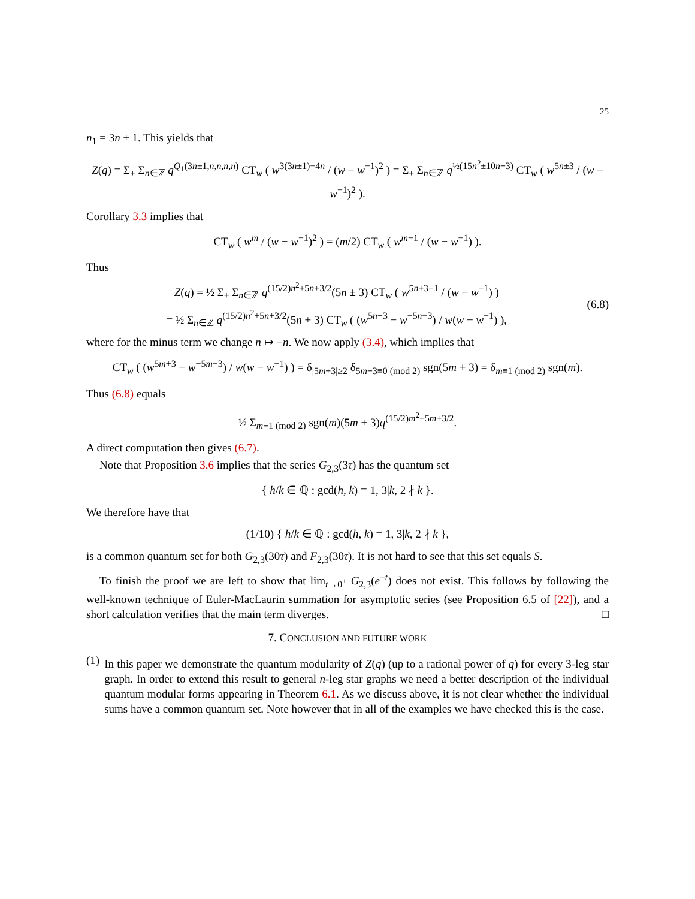25
n<sub>1</sub> = 3n ± 1. This yields that
Z(q) = Σ<sub>±</sub> Σ<sub>n∈ℤ</sub> q<sup>Q<sub>1</sub>(3n±1,n,n,n,n)</sup> CT<sub>w</sub> ( w<sup>3(3n±1)−4n</sup> / (w − w<sup>−1</sup>)<sup>2</sup> ) = Σ<sub>±</sub> Σ<sub>n∈ℤ</sub> q<sup>½(15n<sup>2</sup>±10n+3)</sup> CT<sub>w</sub> ( w<sup>5n±3</sup> / (w − w<sup>−1</sup>)<sup>2</sup> ).
Corollary 3.3 implies that
CT<sub>w</sub> ( w<sup>m</sup> / (w − w<sup>−1</sup>)<sup>2</sup> ) = (m/2) CT<sub>w</sub> ( w<sup>m−1</sup> / (w − w<sup>−1</sup>) ).
Thus
Z(q) = ½ Σ<sub>±</sub> Σ<sub>n∈ℤ</sub> q<sup>(15/2)n<sup>2</sup>±5n+3/2</sup>(5n ± 3) CT<sub>w</sub> ( w<sup>5n±3−1</sup> / (w − w<sup>−1</sup>) )
= ½ Σ<sub>n∈ℤ</sub> q<sup>(15/2)n<sup>2</sup>+5n+3/2</sup>(5n + 3) CT<sub>w</sub> ( (w<sup>5n+3</sup> − w<sup>−5n−3</sup>) / w(w − w<sup>−1</sup>) ),
(6.8)
where for the minus term we change n ↦ −n. We now apply (3.4), which implies that
CT<sub>w</sub> ( (w<sup>5m+3</sup> − w<sup>−5m−3</sup>) / w(w − w<sup>−1</sup>) ) = δ<sub>|5m+3|≥2</sub> δ<sub>5m+3≡0 (mod 2)</sub> sgn(5m + 3) = δ<sub>m≡1 (mod 2)</sub> sgn(m).
Thus (6.8) equals
½ Σ<sub>m≡1 (mod 2)</sub> sgn(m)(5m + 3)q<sup>(15/2)m<sup>2</sup>+5m+3/2</sup>.
A direct computation then gives (6.7).
Note that Proposition 3.6 implies that the series G<sub>2,3</sub>(3τ) has the quantum set
{ h/k ∈ ℚ : gcd(h, k) = 1, 3|k, 2 ∤ k }.
We therefore have that
(1/10) { h/k ∈ ℚ : gcd(h, k) = 1, 3|k, 2 ∤ k },
is a common quantum set for both G<sub>2,3</sub>(30τ) and F<sub>2,3</sub>(30τ). It is not hard to see that this set equals S.
To finish the proof we are left to show that lim<sub>t→0<sup>+</sup></sub> G<sub>2,3</sub>(e<sup>−t</sup>) does not exist. This follows by following the well-known technique of Euler-MacLaurin summation for asymptotic series (see Proposition 6.5 of [22]), and a short calculation verifies that the main term diverges. □
7. CONCLUSION AND FUTURE WORK
(1)
In this paper we demonstrate the quantum modularity of Z(q) (up to a rational power of q) for every 3-leg star graph. In order to extend this result to general n-leg star graphs we need a better description of the individual quantum modular forms appearing in Theorem 6.1. As we discuss above, it is not clear whether the individual sums have a common quantum set. Note however that in all of the examples we have checked this is the case.